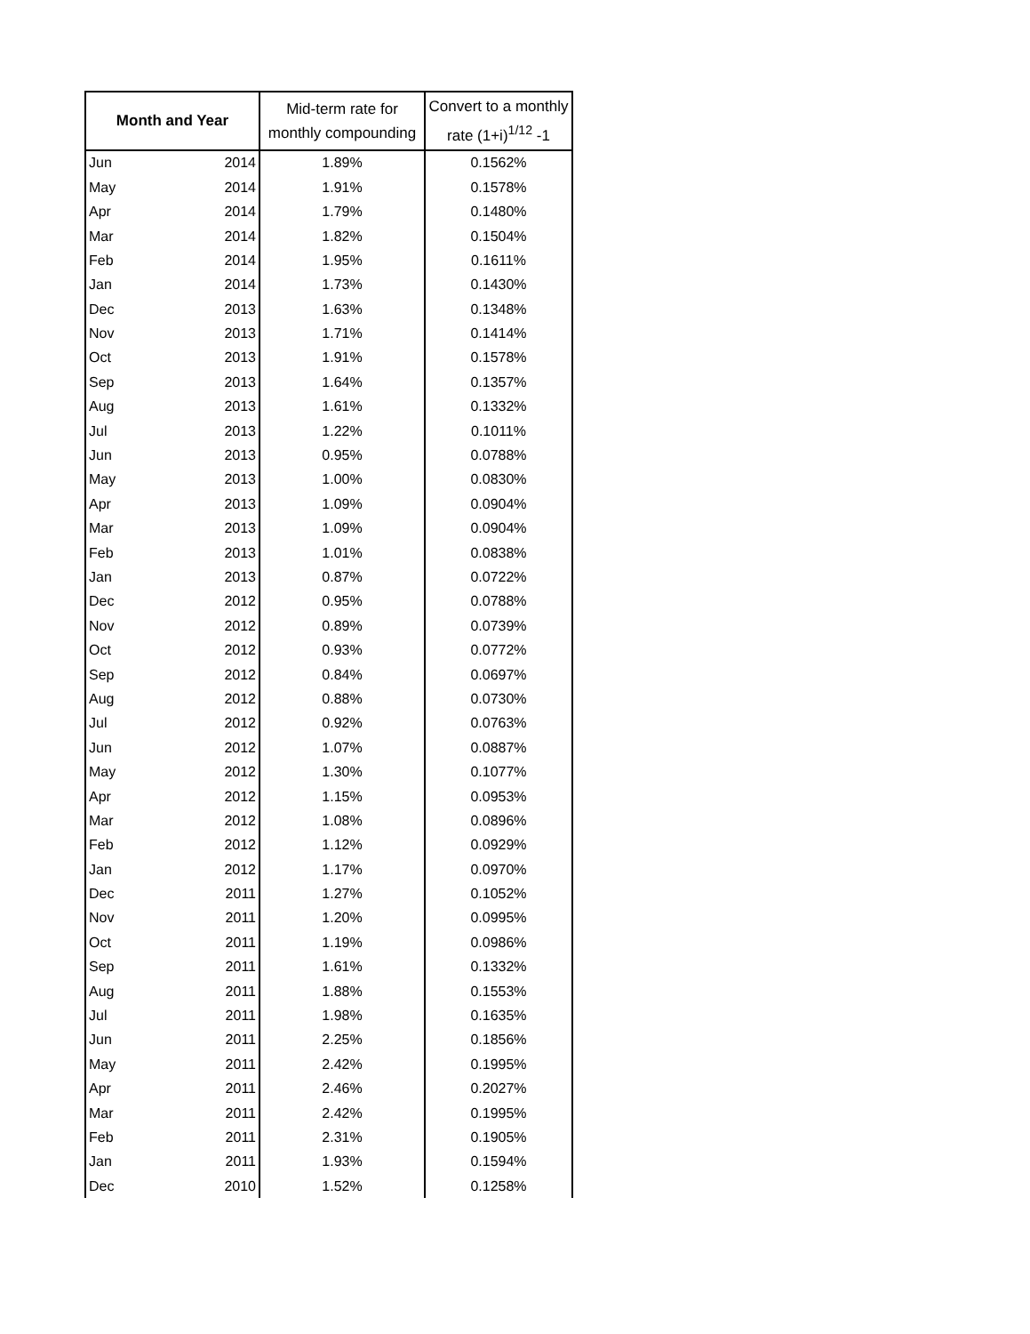| Month and Year | | Mid-term rate for monthly compounding | Convert to a monthly rate (1+i)<sup>1/12</sup> -1 |
| --- | --- | --- | --- |
| Jun | 2014 | 1.89% | 0.1562% |
| May | 2014 | 1.91% | 0.1578% |
| Apr | 2014 | 1.79% | 0.1480% |
| Mar | 2014 | 1.82% | 0.1504% |
| Feb | 2014 | 1.95% | 0.1611% |
| Jan | 2014 | 1.73% | 0.1430% |
| Dec | 2013 | 1.63% | 0.1348% |
| Nov | 2013 | 1.71% | 0.1414% |
| Oct | 2013 | 1.91% | 0.1578% |
| Sep | 2013 | 1.64% | 0.1357% |
| Aug | 2013 | 1.61% | 0.1332% |
| Jul | 2013 | 1.22% | 0.1011% |
| Jun | 2013 | 0.95% | 0.0788% |
| May | 2013 | 1.00% | 0.0830% |
| Apr | 2013 | 1.09% | 0.0904% |
| Mar | 2013 | 1.09% | 0.0904% |
| Feb | 2013 | 1.01% | 0.0838% |
| Jan | 2013 | 0.87% | 0.0722% |
| Dec | 2012 | 0.95% | 0.0788% |
| Nov | 2012 | 0.89% | 0.0739% |
| Oct | 2012 | 0.93% | 0.0772% |
| Sep | 2012 | 0.84% | 0.0697% |
| Aug | 2012 | 0.88% | 0.0730% |
| Jul | 2012 | 0.92% | 0.0763% |
| Jun | 2012 | 1.07% | 0.0887% |
| May | 2012 | 1.30% | 0.1077% |
| Apr | 2012 | 1.15% | 0.0953% |
| Mar | 2012 | 1.08% | 0.0896% |
| Feb | 2012 | 1.12% | 0.0929% |
| Jan | 2012 | 1.17% | 0.0970% |
| Dec | 2011 | 1.27% | 0.1052% |
| Nov | 2011 | 1.20% | 0.0995% |
| Oct | 2011 | 1.19% | 0.0986% |
| Sep | 2011 | 1.61% | 0.1332% |
| Aug | 2011 | 1.88% | 0.1553% |
| Jul | 2011 | 1.98% | 0.1635% |
| Jun | 2011 | 2.25% | 0.1856% |
| May | 2011 | 2.42% | 0.1995% |
| Apr | 2011 | 2.46% | 0.2027% |
| Mar | 2011 | 2.42% | 0.1995% |
| Feb | 2011 | 2.31% | 0.1905% |
| Jan | 2011 | 1.93% | 0.1594% |
| Dec | 2010 | 1.52% | 0.1258% |